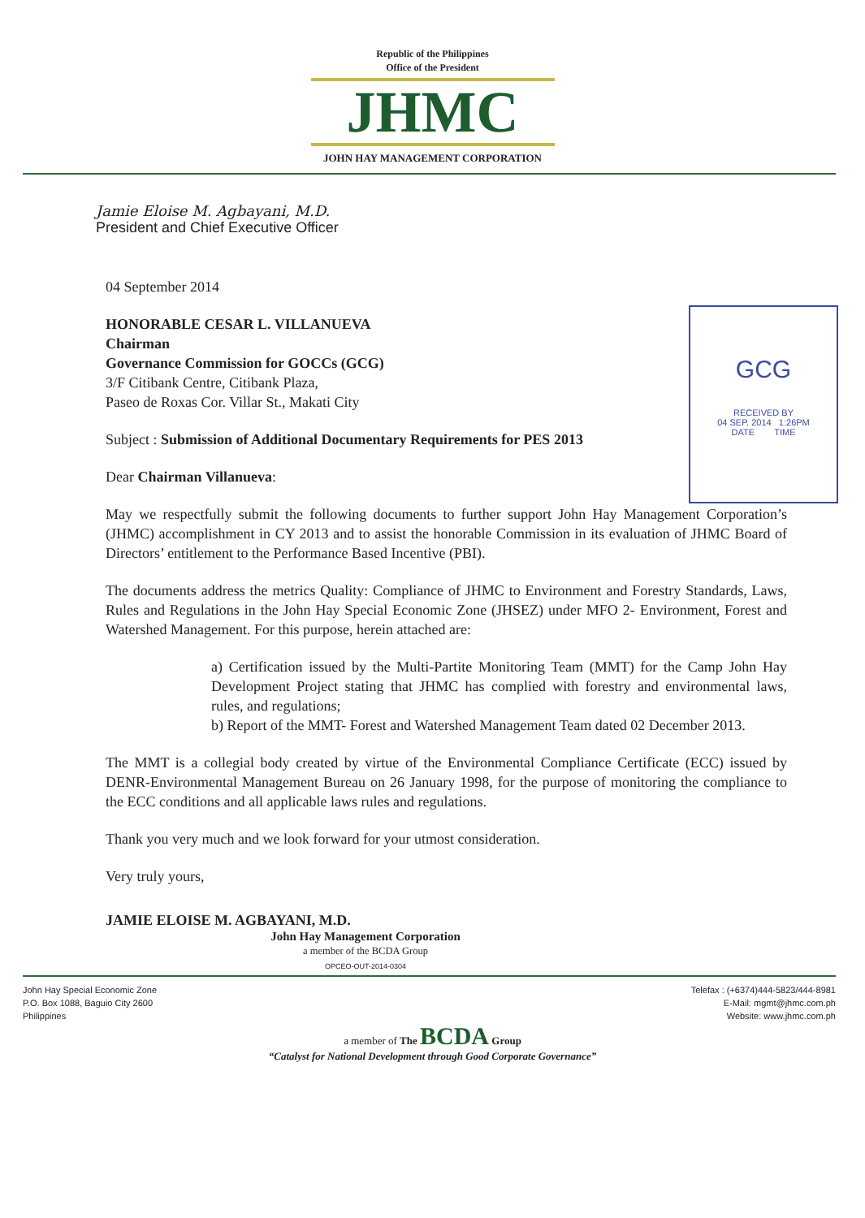Republic of the Philippines
Office of the President
JHMC
JOHN HAY MANAGEMENT CORPORATION
Jamie Eloise M. Agbayani, M.D.
President and Chief Executive Officer
GCG
RECEIVED BY
04 SEP. 2014 1:26PM
DATE TIME
04 September 2014
HONORABLE CESAR L. VILLANUEVA
Chairman
Governance Commission for GOCCs (GCG)
3/F Citibank Centre, Citibank Plaza,
Paseo de Roxas Cor. Villar St., Makati City
Subject : Submission of Additional Documentary Requirements for PES 2013
Dear Chairman Villanueva:
May we respectfully submit the following documents to further support John Hay Management Corporation’s (JHMC) accomplishment in CY 2013 and to assist the honorable Commission in its evaluation of JHMC Board of Directors’ entitlement to the Performance Based Incentive (PBI).
The documents address the metrics Quality: Compliance of JHMC to Environment and Forestry Standards, Laws, Rules and Regulations in the John Hay Special Economic Zone (JHSEZ) under MFO 2- Environment, Forest and Watershed Management. For this purpose, herein attached are:
a) Certification issued by the Multi-Partite Monitoring Team (MMT) for the Camp John Hay Development Project stating that JHMC has complied with forestry and environmental laws, rules, and regulations;
b) Report of the MMT- Forest and Watershed Management Team dated 02 December 2013.
The MMT is a collegial body created by virtue of the Environmental Compliance Certificate (ECC) issued by DENR-Environmental Management Bureau on 26 January 1998, for the purpose of monitoring the compliance to the ECC conditions and all applicable laws rules and regulations.
Thank you very much and we look forward for your utmost consideration.
Very truly yours,
JAMIE ELOISE M. AGBAYANI, M.D.
John Hay Management Corporation
a member of the BCDA Group
OPCEO-OUT-2014-0304
John Hay Special Economic Zone
P.O. Box 1088, Baguio City 2600
Philippines
Telefax : (+6374)444-5823/444-8981
E-Mail: mgmt@jhmc.com.ph
Website: www.jhmc.com.ph
a member of The BCDA Group
“Catalyst for National Development through Good Corporate Governance”